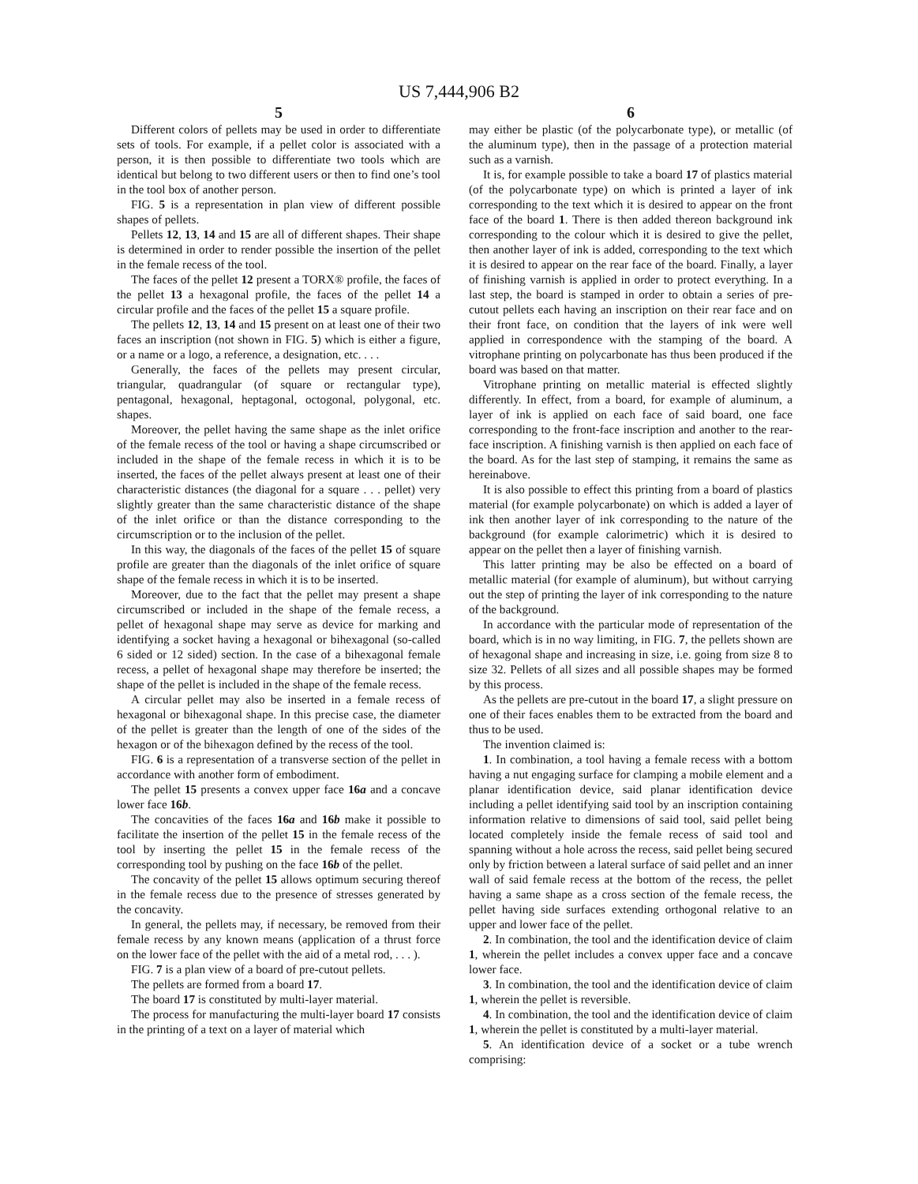US 7,444,906 B2
5
Different colors of pellets may be used in order to differentiate sets of tools. For example, if a pellet color is associated with a person, it is then possible to differentiate two tools which are identical but belong to two different users or then to find one’s tool in the tool box of another person.
FIG. 5 is a representation in plan view of different possible shapes of pellets.
Pellets 12, 13, 14 and 15 are all of different shapes. Their shape is determined in order to render possible the insertion of the pellet in the female recess of the tool.
The faces of the pellet 12 present a TORX® profile, the faces of the pellet 13 a hexagonal profile, the faces of the pellet 14 a circular profile and the faces of the pellet 15 a square profile.
The pellets 12, 13, 14 and 15 present on at least one of their two faces an inscription (not shown in FIG. 5) which is either a figure, or a name or a logo, a reference, a designation, etc. . . .
Generally, the faces of the pellets may present circular, triangular, quadrangular (of square or rectangular type), pentagonal, hexagonal, heptagonal, octogonal, polygonal, etc. shapes.
Moreover, the pellet having the same shape as the inlet orifice of the female recess of the tool or having a shape circumscribed or included in the shape of the female recess in which it is to be inserted, the faces of the pellet always present at least one of their characteristic distances (the diagonal for a square . . . pellet) very slightly greater than the same characteristic distance of the shape of the inlet orifice or than the distance corresponding to the circumscription or to the inclusion of the pellet.
In this way, the diagonals of the faces of the pellet 15 of square profile are greater than the diagonals of the inlet orifice of square shape of the female recess in which it is to be inserted.
Moreover, due to the fact that the pellet may present a shape circumscribed or included in the shape of the female recess, a pellet of hexagonal shape may serve as device for marking and identifying a socket having a hexagonal or bihexagonal (so-called 6 sided or 12 sided) section. In the case of a bihexagonal female recess, a pellet of hexagonal shape may therefore be inserted; the shape of the pellet is included in the shape of the female recess.
A circular pellet may also be inserted in a female recess of hexagonal or bihexagonal shape. In this precise case, the diameter of the pellet is greater than the length of one of the sides of the hexagon or of the bihexagon defined by the recess of the tool.
FIG. 6 is a representation of a transverse section of the pellet in accordance with another form of embodiment.
The pellet 15 presents a convex upper face 16a and a concave lower face 16b.
The concavities of the faces 16a and 16b make it possible to facilitate the insertion of the pellet 15 in the female recess of the tool by inserting the pellet 15 in the female recess of the corresponding tool by pushing on the face 16b of the pellet.
The concavity of the pellet 15 allows optimum securing thereof in the female recess due to the presence of stresses generated by the concavity.
In general, the pellets may, if necessary, be removed from their female recess by any known means (application of a thrust force on the lower face of the pellet with the aid of a metal rod, . . . ).
FIG. 7 is a plan view of a board of pre-cutout pellets.
The pellets are formed from a board 17.
The board 17 is constituted by multi-layer material.
The process for manufacturing the multi-layer board 17 consists in the printing of a text on a layer of material which
6
may either be plastic (of the polycarbonate type), or metallic (of the aluminum type), then in the passage of a protection material such as a varnish.
It is, for example possible to take a board 17 of plastics material (of the polycarbonate type) on which is printed a layer of ink corresponding to the text which it is desired to appear on the front face of the board 1. There is then added thereon background ink corresponding to the colour which it is desired to give the pellet, then another layer of ink is added, corresponding to the text which it is desired to appear on the rear face of the board. Finally, a layer of finishing varnish is applied in order to protect everything. In a last step, the board is stamped in order to obtain a series of pre-cutout pellets each having an inscription on their rear face and on their front face, on condition that the layers of ink were well applied in correspondence with the stamping of the board. A vitrophane printing on polycarbonate has thus been produced if the board was based on that matter.
Vitrophane printing on metallic material is effected slightly differently. In effect, from a board, for example of aluminum, a layer of ink is applied on each face of said board, one face corresponding to the front-face inscription and another to the rear-face inscription. A finishing varnish is then applied on each face of the board. As for the last step of stamping, it remains the same as hereinabove.
It is also possible to effect this printing from a board of plastics material (for example polycarbonate) on which is added a layer of ink then another layer of ink corresponding to the nature of the background (for example calorimetric) which it is desired to appear on the pellet then a layer of finishing varnish.
This latter printing may be also be effected on a board of metallic material (for example of aluminum), but without carrying out the step of printing the layer of ink corresponding to the nature of the background.
In accordance with the particular mode of representation of the board, which is in no way limiting, in FIG. 7, the pellets shown are of hexagonal shape and increasing in size, i.e. going from size 8 to size 32. Pellets of all sizes and all possible shapes may be formed by this process.
As the pellets are pre-cutout in the board 17, a slight pressure on one of their faces enables them to be extracted from the board and thus to be used.
The invention claimed is:
1. In combination, a tool having a female recess with a bottom having a nut engaging surface for clamping a mobile element and a planar identification device, said planar identification device including a pellet identifying said tool by an inscription containing information relative to dimensions of said tool, said pellet being located completely inside the female recess of said tool and spanning without a hole across the recess, said pellet being secured only by friction between a lateral surface of said pellet and an inner wall of said female recess at the bottom of the recess, the pellet having a same shape as a cross section of the female recess, the pellet having side surfaces extending orthogonal relative to an upper and lower face of the pellet.
2. In combination, the tool and the identification device of claim 1, wherein the pellet includes a convex upper face and a concave lower face.
3. In combination, the tool and the identification device of claim 1, wherein the pellet is reversible.
4. In combination, the tool and the identification device of claim 1, wherein the pellet is constituted by a multi-layer material.
5. An identification device of a socket or a tube wrench comprising: